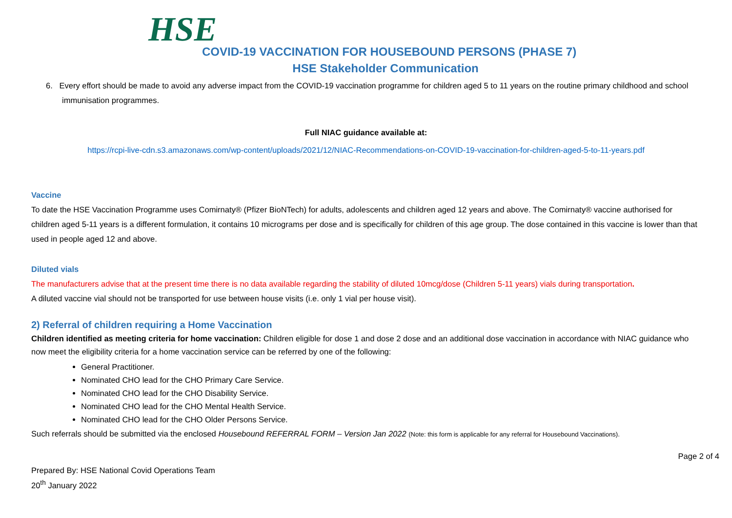HSE
COVID-19 VACCINATION FOR HOUSEBOUND PERSONS (PHASE 7)
HSE Stakeholder Communication
6. Every effort should be made to avoid any adverse impact from the COVID-19 vaccination programme for children aged 5 to 11 years on the routine primary childhood and school immunisation programmes.
Full NIAC guidance available at:
https://rcpi-live-cdn.s3.amazonaws.com/wp-content/uploads/2021/12/NIAC-Recommendations-on-COVID-19-vaccination-for-children-aged-5-to-11-years.pdf
Vaccine
To date the HSE Vaccination Programme uses Comirnaty® (Pfizer BioNTech) for adults, adolescents and children aged 12 years and above. The Comirnaty® vaccine authorised for children aged 5-11 years is a different formulation, it contains 10 micrograms per dose and is specifically for children of this age group. The dose contained in this vaccine is lower than that used in people aged 12 and above.
Diluted vials
The manufacturers advise that at the present time there is no data available regarding the stability of diluted 10mcg/dose (Children 5-11 years) vials during transportation.
A diluted vaccine vial should not be transported for use between house visits (i.e. only 1 vial per house visit).
2) Referral of children requiring a Home Vaccination
Children identified as meeting criteria for home vaccination: Children eligible for dose 1 and dose 2 dose and an additional dose vaccination in accordance with NIAC guidance who now meet the eligibility criteria for a home vaccination service can be referred by one of the following:
General Practitioner.
Nominated CHO lead for the CHO Primary Care Service.
Nominated CHO lead for the CHO Disability Service.
Nominated CHO lead for the CHO Mental Health Service.
Nominated CHO lead for the CHO Older Persons Service.
Such referrals should be submitted via the enclosed Housebound REFERRAL FORM – Version Jan 2022 (Note: this form is applicable for any referral for Housebound Vaccinations).
Page 2 of 4
Prepared By: HSE National Covid Operations Team
20<sup>th</sup> January 2022